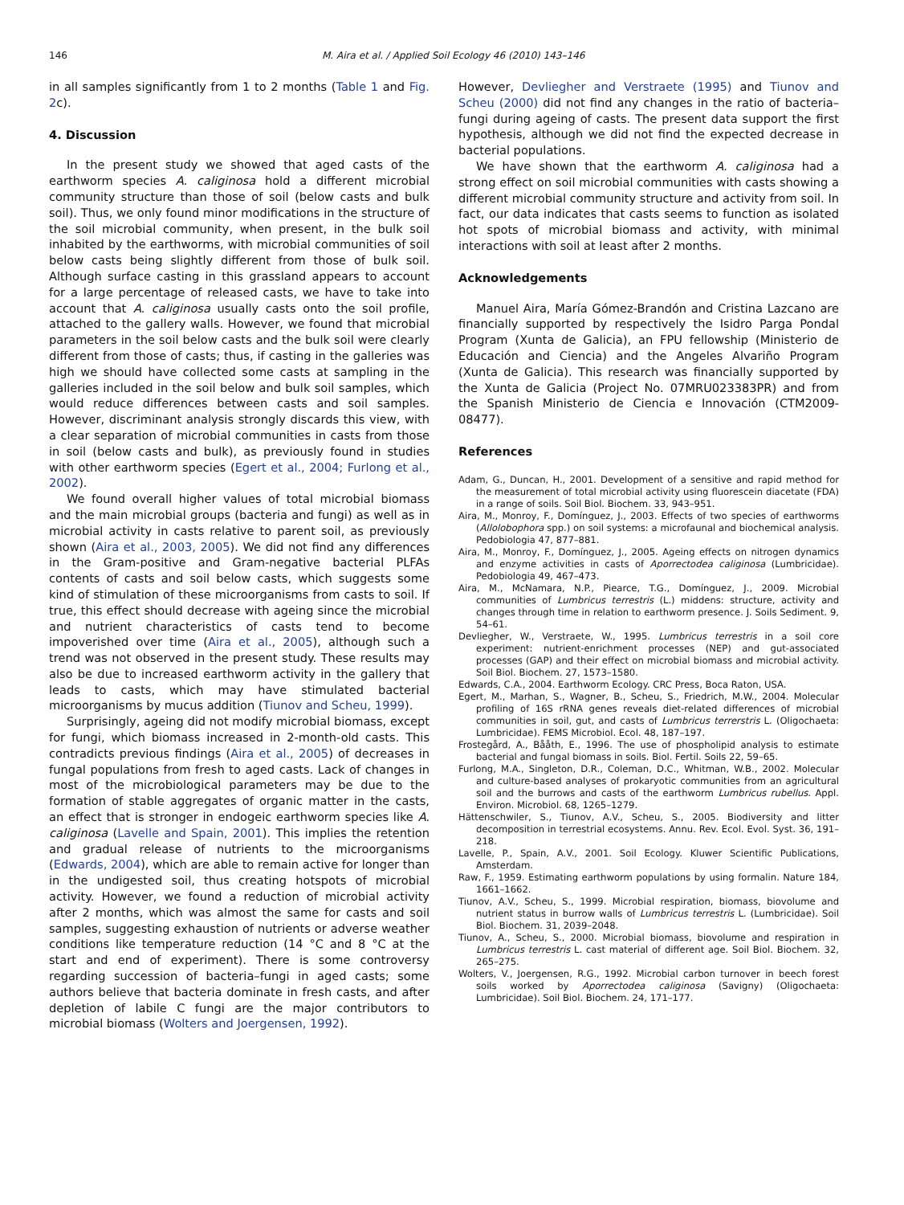146 M. Aira et al. / Applied Soil Ecology 46 (2010) 143–146
in all samples significantly from 1 to 2 months (Table 1 and Fig. 2c).
4. Discussion
In the present study we showed that aged casts of the earthworm species A. caliginosa hold a different microbial community structure than those of soil (below casts and bulk soil). Thus, we only found minor modifications in the structure of the soil microbial community, when present, in the bulk soil inhabited by the earthworms, with microbial communities of soil below casts being slightly different from those of bulk soil. Although surface casting in this grassland appears to account for a large percentage of released casts, we have to take into account that A. caliginosa usually casts onto the soil profile, attached to the gallery walls. However, we found that microbial parameters in the soil below casts and the bulk soil were clearly different from those of casts; thus, if casting in the galleries was high we should have collected some casts at sampling in the galleries included in the soil below and bulk soil samples, which would reduce differences between casts and soil samples. However, discriminant analysis strongly discards this view, with a clear separation of microbial communities in casts from those in soil (below casts and bulk), as previously found in studies with other earthworm species (Egert et al., 2004; Furlong et al., 2002).
We found overall higher values of total microbial biomass and the main microbial groups (bacteria and fungi) as well as in microbial activity in casts relative to parent soil, as previously shown (Aira et al., 2003, 2005). We did not find any differences in the Gram-positive and Gram-negative bacterial PLFAs contents of casts and soil below casts, which suggests some kind of stimulation of these microorganisms from casts to soil. If true, this effect should decrease with ageing since the microbial and nutrient characteristics of casts tend to become impoverished over time (Aira et al., 2005), although such a trend was not observed in the present study. These results may also be due to increased earthworm activity in the gallery that leads to casts, which may have stimulated bacterial microorganisms by mucus addition (Tiunov and Scheu, 1999).
Surprisingly, ageing did not modify microbial biomass, except for fungi, which biomass increased in 2-month-old casts. This contradicts previous findings (Aira et al., 2005) of decreases in fungal populations from fresh to aged casts. Lack of changes in most of the microbiological parameters may be due to the formation of stable aggregates of organic matter in the casts, an effect that is stronger in endogeic earthworm species like A. caliginosa (Lavelle and Spain, 2001). This implies the retention and gradual release of nutrients to the microorganisms (Edwards, 2004), which are able to remain active for longer than in the undigested soil, thus creating hotspots of microbial activity. However, we found a reduction of microbial activity after 2 months, which was almost the same for casts and soil samples, suggesting exhaustion of nutrients or adverse weather conditions like temperature reduction (14 °C and 8 °C at the start and end of experiment). There is some controversy regarding succession of bacteria–fungi in aged casts; some authors believe that bacteria dominate in fresh casts, and after depletion of labile C fungi are the major contributors to microbial biomass (Wolters and Joergensen, 1992).
However, Devliegher and Verstraete (1995) and Tiunov and Scheu (2000) did not find any changes in the ratio of bacteria–fungi during ageing of casts. The present data support the first hypothesis, although we did not find the expected decrease in bacterial populations.
We have shown that the earthworm A. caliginosa had a strong effect on soil microbial communities with casts showing a different microbial community structure and activity from soil. In fact, our data indicates that casts seems to function as isolated hot spots of microbial biomass and activity, with minimal interactions with soil at least after 2 months.
Acknowledgements
Manuel Aira, María Gómez-Brandón and Cristina Lazcano are financially supported by respectively the Isidro Parga Pondal Program (Xunta de Galicia), an FPU fellowship (Ministerio de Educación and Ciencia) and the Angeles Alvariño Program (Xunta de Galicia). This research was financially supported by the Xunta de Galicia (Project No. 07MRU023383PR) and from the Spanish Ministerio de Ciencia e Innovación (CTM2009-08477).
References
Adam, G., Duncan, H., 2001. Development of a sensitive and rapid method for the measurement of total microbial activity using fluorescein diacetate (FDA) in a range of soils. Soil Biol. Biochem. 33, 943–951.
Aira, M., Monroy, F., Domínguez, J., 2003. Effects of two species of earthworms (Allolobophora spp.) on soil systems: a microfaunal and biochemical analysis. Pedobiologia 47, 877–881.
Aira, M., Monroy, F., Domínguez, J., 2005. Ageing effects on nitrogen dynamics and enzyme activities in casts of Aporrectodea caliginosa (Lumbricidae). Pedobiologia 49, 467–473.
Aira, M., McNamara, N.P., Piearce, T.G., Domínguez, J., 2009. Microbial communities of Lumbricus terrestris (L.) middens: structure, activity and changes through time in relation to earthworm presence. J. Soils Sediment. 9, 54–61.
Devliegher, W., Verstraete, W., 1995. Lumbricus terrestris in a soil core experiment: nutrient-enrichment processes (NEP) and gut-associated processes (GAP) and their effect on microbial biomass and microbial activity. Soil Biol. Biochem. 27, 1573–1580.
Edwards, C.A., 2004. Earthworm Ecology. CRC Press, Boca Raton, USA.
Egert, M., Marhan, S., Wagner, B., Scheu, S., Friedrich, M.W., 2004. Molecular profiling of 16S rRNA genes reveals diet-related differences of microbial communities in soil, gut, and casts of Lumbricus terrerstris L. (Oligochaeta: Lumbricidae). FEMS Microbiol. Ecol. 48, 187–197.
Frostegård, A., Bååth, E., 1996. The use of phospholipid analysis to estimate bacterial and fungal biomass in soils. Biol. Fertil. Soils 22, 59–65.
Furlong, M.A., Singleton, D.R., Coleman, D.C., Whitman, W.B., 2002. Molecular and culture-based analyses of prokaryotic communities from an agricultural soil and the burrows and casts of the earthworm Lumbricus rubellus. Appl. Environ. Microbiol. 68, 1265–1279.
Hättenschwiler, S., Tiunov, A.V., Scheu, S., 2005. Biodiversity and litter decomposition in terrestrial ecosystems. Annu. Rev. Ecol. Evol. Syst. 36, 191–218.
Lavelle, P., Spain, A.V., 2001. Soil Ecology. Kluwer Scientific Publications, Amsterdam.
Raw, F., 1959. Estimating earthworm populations by using formalin. Nature 184, 1661–1662.
Tiunov, A.V., Scheu, S., 1999. Microbial respiration, biomass, biovolume and nutrient status in burrow walls of Lumbricus terrestris L. (Lumbricidae). Soil Biol. Biochem. 31, 2039–2048.
Tiunov, A., Scheu, S., 2000. Microbial biomass, biovolume and respiration in Lumbricus terrestris L. cast material of different age. Soil Biol. Biochem. 32, 265–275.
Wolters, V., Joergensen, R.G., 1992. Microbial carbon turnover in beech forest soils worked by Aporrectodea caliginosa (Savigny) (Oligochaeta: Lumbricidae). Soil Biol. Biochem. 24, 171–177.